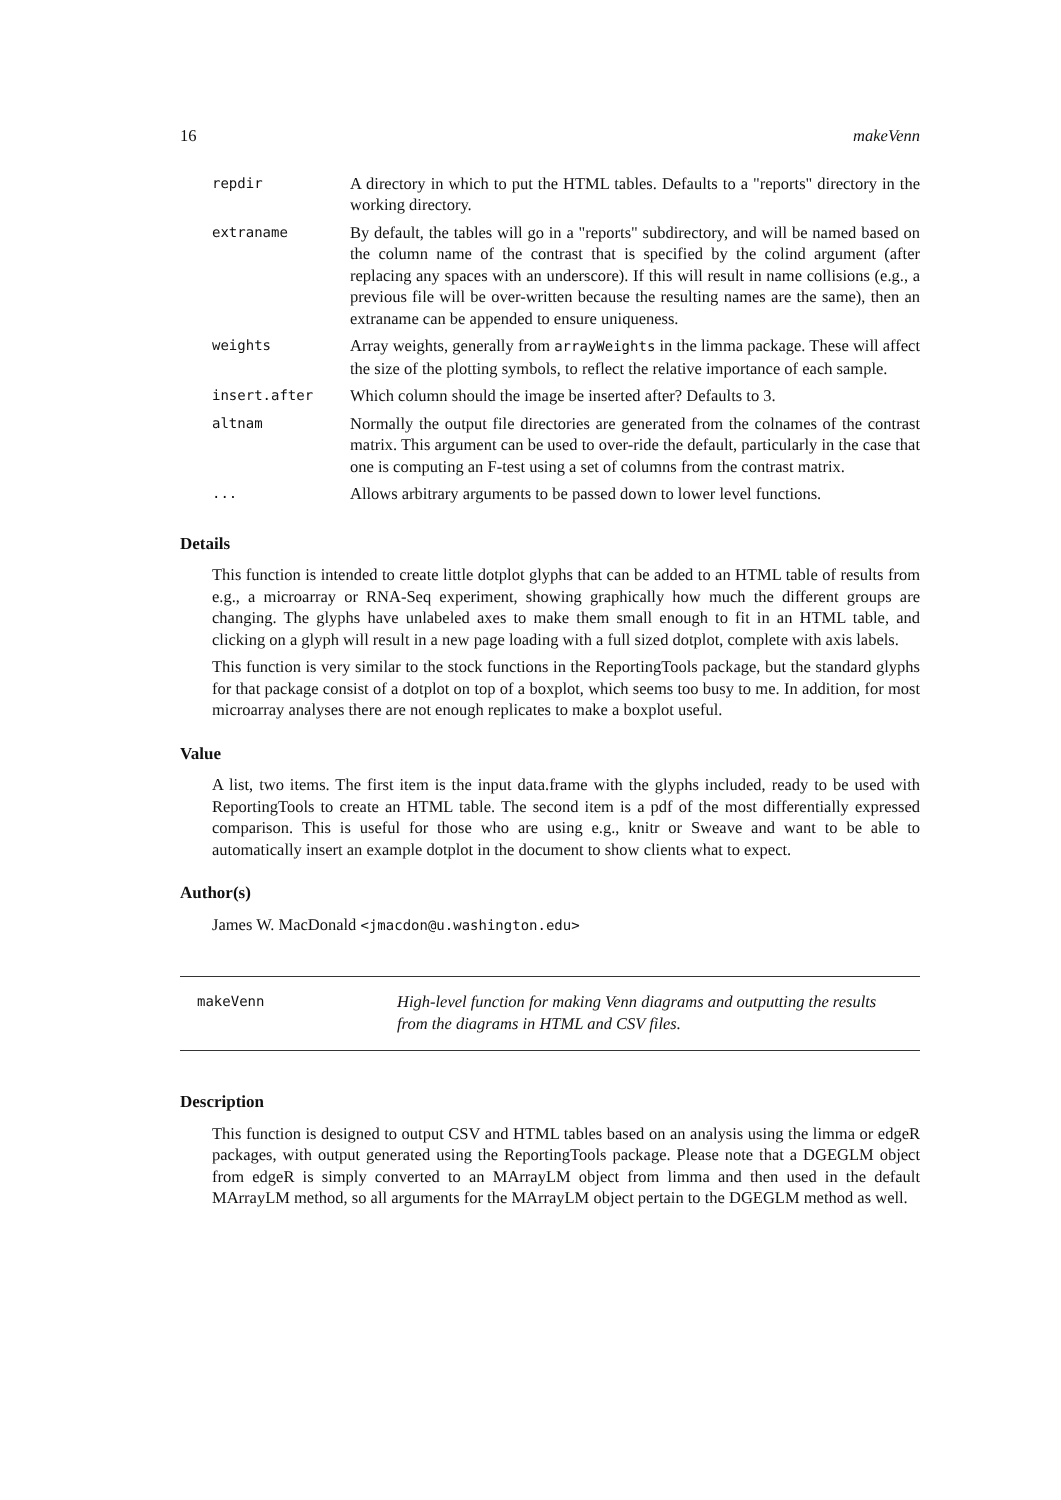16 makeVenn
| repdir | A directory in which to put the HTML tables. Defaults to a "reports" directory in the working directory. |
| extraname | By default, the tables will go in a "reports" subdirectory, and will be named based on the column name of the contrast that is specified by the colind argument (after replacing any spaces with an underscore). If this will result in name collisions (e.g., a previous file will be over-written because the resulting names are the same), then an extraname can be appended to ensure uniqueness. |
| weights | Array weights, generally from arrayWeights in the limma package. These will affect the size of the plotting symbols, to reflect the relative importance of each sample. |
| insert.after | Which column should the image be inserted after? Defaults to 3. |
| altnam | Normally the output file directories are generated from the colnames of the contrast matrix. This argument can be used to over-ride the default, particularly in the case that one is computing an F-test using a set of columns from the contrast matrix. |
| ... | Allows arbitrary arguments to be passed down to lower level functions. |
Details
This function is intended to create little dotplot glyphs that can be added to an HTML table of results from e.g., a microarray or RNA-Seq experiment, showing graphically how much the different groups are changing. The glyphs have unlabeled axes to make them small enough to fit in an HTML table, and clicking on a glyph will result in a new page loading with a full sized dotplot, complete with axis labels.
This function is very similar to the stock functions in the ReportingTools package, but the standard glyphs for that package consist of a dotplot on top of a boxplot, which seems too busy to me. In addition, for most microarray analyses there are not enough replicates to make a boxplot useful.
Value
A list, two items. The first item is the input data.frame with the glyphs included, ready to be used with ReportingTools to create an HTML table. The second item is a pdf of the most differentially expressed comparison. This is useful for those who are using e.g., knitr or Sweave and want to be able to automatically insert an example dotplot in the document to show clients what to expect.
Author(s)
James W. MacDonald <jmacdon@u.washington.edu>
makeVenn High-level function for making Venn diagrams and outputting the results from the diagrams in HTML and CSV files.
Description
This function is designed to output CSV and HTML tables based on an analysis using the limma or edgeR packages, with output generated using the ReportingTools package. Please note that a DGEGLM object from edgeR is simply converted to an MArrayLM object from limma and then used in the default MArrayLM method, so all arguments for the MArrayLM object pertain to the DGEGLM method as well.